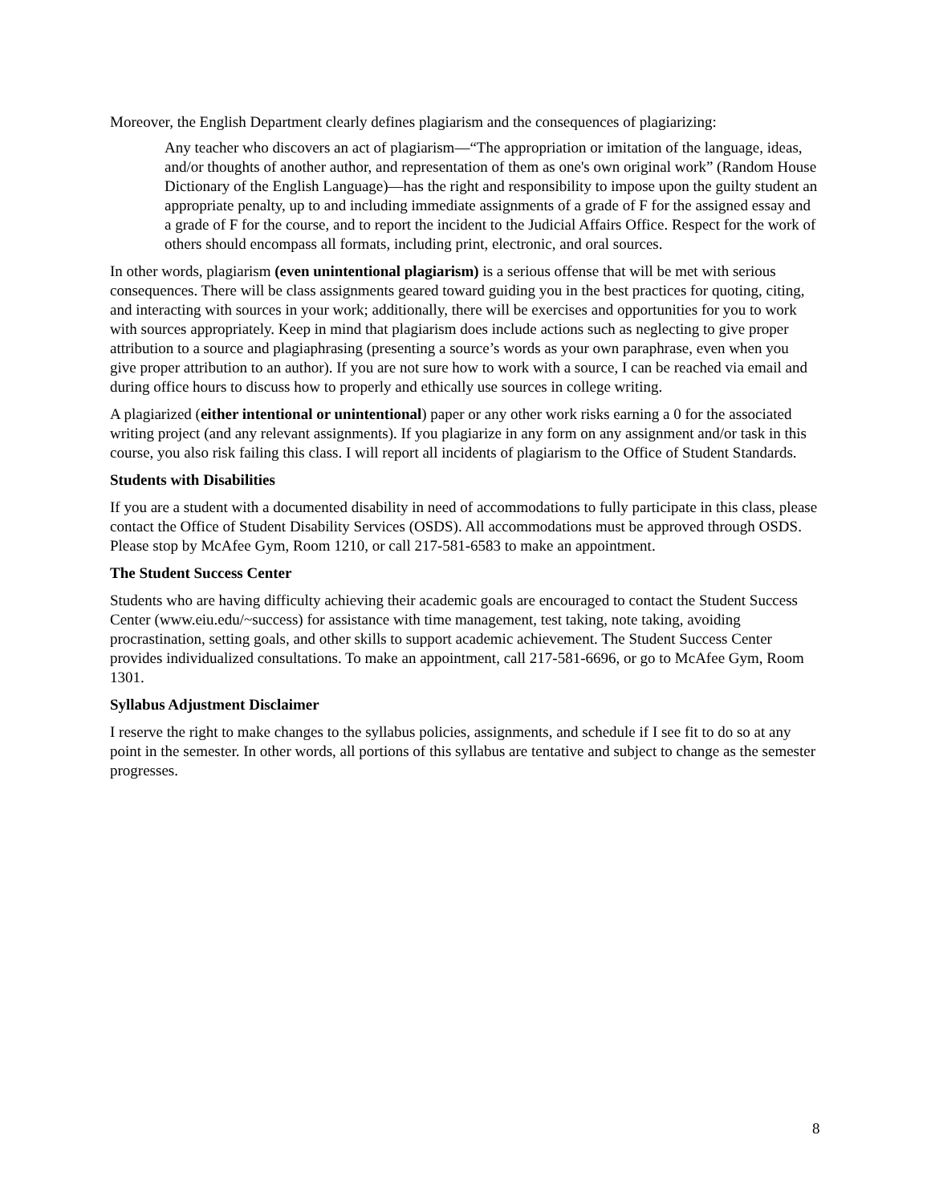Moreover, the English Department clearly defines plagiarism and the consequences of plagiarizing:
Any teacher who discovers an act of plagiarism—“The appropriation or imitation of the language, ideas, and/or thoughts of another author, and representation of them as one's own original work” (Random House Dictionary of the English Language)—has the right and responsibility to impose upon the guilty student an appropriate penalty, up to and including immediate assignments of a grade of F for the assigned essay and a grade of F for the course, and to report the incident to the Judicial Affairs Office. Respect for the work of others should encompass all formats, including print, electronic, and oral sources.
In other words, plagiarism (even unintentional plagiarism) is a serious offense that will be met with serious consequences. There will be class assignments geared toward guiding you in the best practices for quoting, citing, and interacting with sources in your work; additionally, there will be exercises and opportunities for you to work with sources appropriately. Keep in mind that plagiarism does include actions such as neglecting to give proper attribution to a source and plagiaphrasing (presenting a source’s words as your own paraphrase, even when you give proper attribution to an author). If you are not sure how to work with a source, I can be reached via email and during office hours to discuss how to properly and ethically use sources in college writing.
A plagiarized (either intentional or unintentional) paper or any other work risks earning a 0 for the associated writing project (and any relevant assignments). If you plagiarize in any form on any assignment and/or task in this course, you also risk failing this class. I will report all incidents of plagiarism to the Office of Student Standards.
Students with Disabilities
If you are a student with a documented disability in need of accommodations to fully participate in this class, please contact the Office of Student Disability Services (OSDS). All accommodations must be approved through OSDS. Please stop by McAfee Gym, Room 1210, or call 217-581-6583 to make an appointment.
The Student Success Center
Students who are having difficulty achieving their academic goals are encouraged to contact the Student Success Center (www.eiu.edu/~success) for assistance with time management, test taking, note taking, avoiding procrastination, setting goals, and other skills to support academic achievement. The Student Success Center provides individualized consultations. To make an appointment, call 217-581-6696, or go to McAfee Gym, Room 1301.
Syllabus Adjustment Disclaimer
I reserve the right to make changes to the syllabus policies, assignments, and schedule if I see fit to do so at any point in the semester. In other words, all portions of this syllabus are tentative and subject to change as the semester progresses.
8